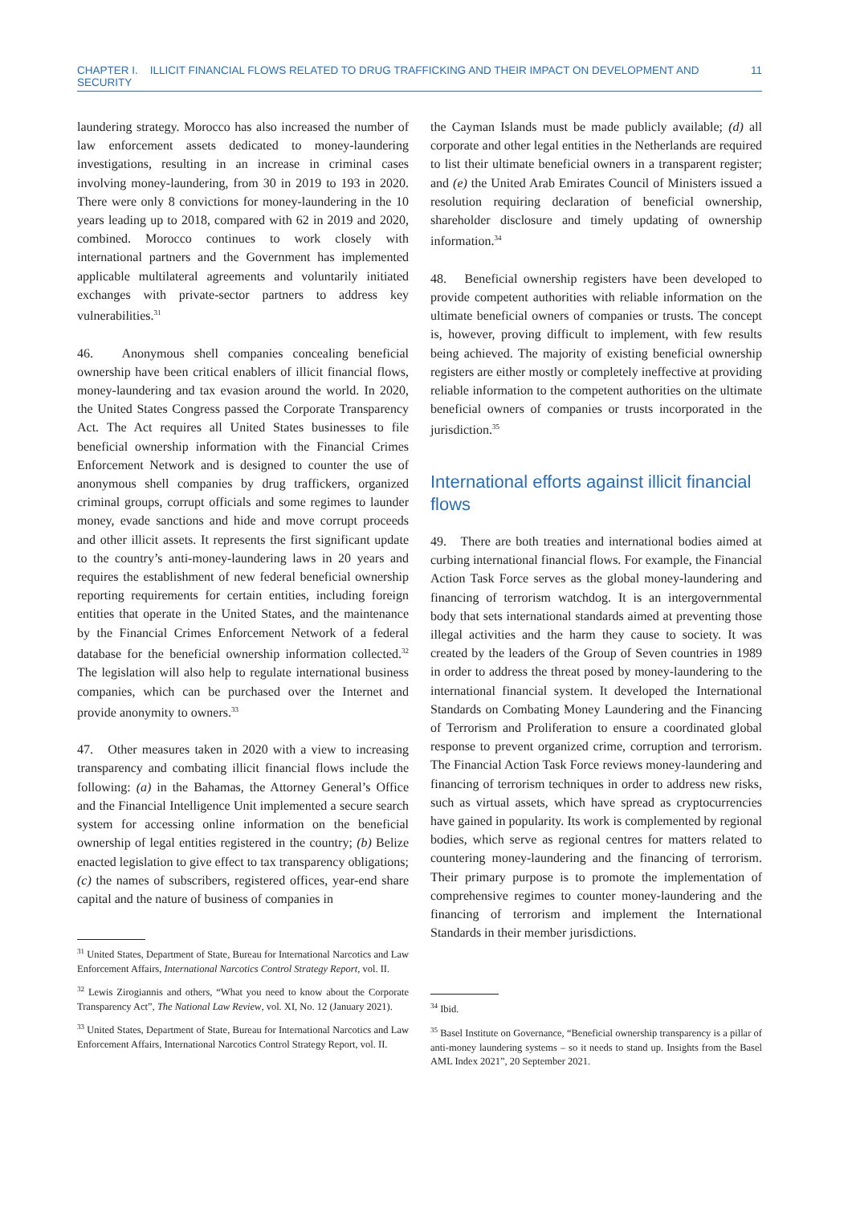CHAPTER I. ILLICIT FINANCIAL FLOWS RELATED TO DRUG TRAFFICKING AND THEIR IMPACT ON DEVELOPMENT AND SECURITY 11
laundering strategy. Morocco has also increased the number of law enforcement assets dedicated to money-laundering investigations, resulting in an increase in criminal cases involving money-laundering, from 30 in 2019 to 193 in 2020. There were only 8 convictions for money-laundering in the 10 years leading up to 2018, compared with 62 in 2019 and 2020, combined. Morocco continues to work closely with international partners and the Government has implemented applicable multilateral agreements and voluntarily initiated exchanges with private-sector partners to address key vulnerabilities.<sup>31</sup>
46. Anonymous shell companies concealing beneficial ownership have been critical enablers of illicit financial flows, money-laundering and tax evasion around the world. In 2020, the United States Congress passed the Corporate Transparency Act. The Act requires all United States businesses to file beneficial ownership information with the Financial Crimes Enforcement Network and is designed to counter the use of anonymous shell companies by drug traffickers, organized criminal groups, corrupt officials and some regimes to launder money, evade sanctions and hide and move corrupt proceeds and other illicit assets. It represents the first significant update to the country’s anti-money-laundering laws in 20 years and requires the establishment of new federal beneficial ownership reporting requirements for certain entities, including foreign entities that operate in the United States, and the maintenance by the Financial Crimes Enforcement Network of a federal database for the beneficial ownership information collected.<sup>32</sup> The legislation will also help to regulate international business companies, which can be purchased over the Internet and provide anonymity to owners.<sup>33</sup>
47. Other measures taken in 2020 with a view to increasing transparency and combating illicit financial flows include the following: (a) in the Bahamas, the Attorney General’s Office and the Financial Intelligence Unit implemented a secure search system for accessing online information on the beneficial ownership of legal entities registered in the country; (b) Belize enacted legislation to give effect to tax transparency obligations; (c) the names of subscribers, registered offices, year-end share capital and the nature of business of companies in
<sup>31</sup> United States, Department of State, Bureau for International Narcotics and Law Enforcement Affairs, International Narcotics Control Strategy Report, vol. II.
<sup>32</sup> Lewis Zirogiannis and others, “What you need to know about the Corporate Transparency Act”, The National Law Review, vol. XI, No. 12 (January 2021).
<sup>33</sup> United States, Department of State, Bureau for International Narcotics and Law Enforcement Affairs, International Narcotics Control Strategy Report, vol. II.
the Cayman Islands must be made publicly available; (d) all corporate and other legal entities in the Netherlands are required to list their ultimate beneficial owners in a transparent register; and (e) the United Arab Emirates Council of Ministers issued a resolution requiring declaration of beneficial ownership, shareholder disclosure and timely updating of ownership information.<sup>34</sup>
48. Beneficial ownership registers have been developed to provide competent authorities with reliable information on the ultimate beneficial owners of companies or trusts. The concept is, however, proving difficult to implement, with few results being achieved. The majority of existing beneficial ownership registers are either mostly or completely ineffective at providing reliable information to the competent authorities on the ultimate beneficial owners of companies or trusts incorporated in the jurisdiction.<sup>35</sup>
International efforts against illicit financial flows
49. There are both treaties and international bodies aimed at curbing international financial flows. For example, the Financial Action Task Force serves as the global money-laundering and financing of terrorism watchdog. It is an intergovernmental body that sets international standards aimed at preventing those illegal activities and the harm they cause to society. It was created by the leaders of the Group of Seven countries in 1989 in order to address the threat posed by money-laundering to the international financial system. It developed the International Standards on Combating Money Laundering and the Financing of Terrorism and Proliferation to ensure a coordinated global response to prevent organized crime, corruption and terrorism. The Financial Action Task Force reviews money-laundering and financing of terrorism techniques in order to address new risks, such as virtual assets, which have spread as cryptocurrencies have gained in popularity. Its work is complemented by regional bodies, which serve as regional centres for matters related to countering money-laundering and the financing of terrorism. Their primary purpose is to promote the implementation of comprehensive regimes to counter money-laundering and the financing of terrorism and implement the International Standards in their member jurisdictions.
<sup>34</sup> Ibid.
<sup>35</sup> Basel Institute on Governance, “Beneficial ownership transparency is a pillar of anti-money laundering systems – so it needs to stand up. Insights from the Basel AML Index 2021”, 20 September 2021.